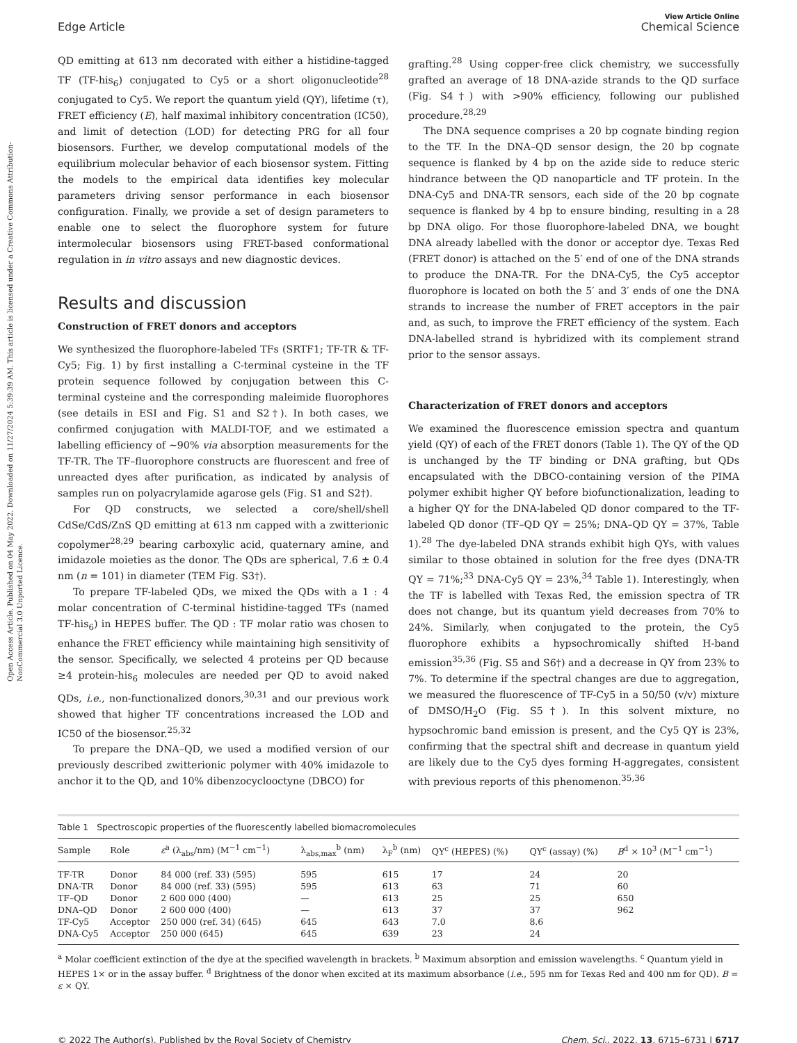Open Access Article. Published on 04 May 2022. Downloaded on 11/27/2024 5:39:39 AM. This article is licensed under a Creative Commons Attribution-NonCommercial 3.0 Unported Licence.
View Article Online
Edge Article Chemical Science
QD emitting at 613 nm decorated with either a histidine-tagged TF (TF-his<sub>6</sub>) conjugated to Cy5 or a short oligonucleotide<sup>28</sup> conjugated to Cy5. We report the quantum yield (QY), lifetime (τ), FRET efficiency (E), half maximal inhibitory concentration (IC50), and limit of detection (LOD) for detecting PRG for all four biosensors. Further, we develop computational models of the equilibrium molecular behavior of each biosensor system. Fitting the models to the empirical data identifies key molecular parameters driving sensor performance in each biosensor configuration. Finally, we provide a set of design parameters to enable one to select the fluorophore system for future intermolecular biosensors using FRET-based conformational regulation in in vitro assays and new diagnostic devices.
Results and discussion
Construction of FRET donors and acceptors
We synthesized the fluorophore-labeled TFs (SRTF1; TF-TR & TF-Cy5; Fig. 1) by first installing a C-terminal cysteine in the TF protein sequence followed by conjugation between this C-terminal cysteine and the corresponding maleimide fluorophores (see details in ESI and Fig. S1 and S2†). In both cases, we confirmed conjugation with MALDI-TOF, and we estimated a labelling efficiency of ∼90% via absorption measurements for the TF-TR. The TF–fluorophore constructs are fluorescent and free of unreacted dyes after purification, as indicated by analysis of samples run on polyacrylamide agarose gels (Fig. S1 and S2†).
For QD constructs, we selected a core/shell/shell CdSe/CdS/ZnS QD emitting at 613 nm capped with a zwitterionic copolymer<sup>28,29</sup> bearing carboxylic acid, quaternary amine, and imidazole moieties as the donor. The QDs are spherical, 7.6 ± 0.4 nm (n = 101) in diameter (TEM Fig. S3†).
To prepare TF-labeled QDs, we mixed the QDs with a 1 : 4 molar concentration of C-terminal histidine-tagged TFs (named TF-his<sub>6</sub>) in HEPES buffer. The QD : TF molar ratio was chosen to enhance the FRET efficiency while maintaining high sensitivity of the sensor. Specifically, we selected 4 proteins per QD because ≥4 protein-his<sub>6</sub> molecules are needed per QD to avoid naked QDs, i.e., non-functionalized donors,<sup>30,31</sup> and our previous work showed that higher TF concentrations increased the LOD and IC50 of the biosensor.<sup>25,32</sup>
To prepare the DNA–QD, we used a modified version of our previously described zwitterionic polymer with 40% imidazole to anchor it to the QD, and 10% dibenzocyclooctyne (DBCO) for
grafting.<sup>28</sup> Using copper-free click chemistry, we successfully grafted an average of 18 DNA-azide strands to the QD surface (Fig. S4†) with >90% efficiency, following our published procedure.<sup>28,29</sup>
The DNA sequence comprises a 20 bp cognate binding region to the TF. In the DNA–QD sensor design, the 20 bp cognate sequence is flanked by 4 bp on the azide side to reduce steric hindrance between the QD nanoparticle and TF protein. In the DNA-Cy5 and DNA-TR sensors, each side of the 20 bp cognate sequence is flanked by 4 bp to ensure binding, resulting in a 28 bp DNA oligo. For those fluorophore-labeled DNA, we bought DNA already labelled with the donor or acceptor dye. Texas Red (FRET donor) is attached on the 5′ end of one of the DNA strands to produce the DNA-TR. For the DNA-Cy5, the Cy5 acceptor fluorophore is located on both the 5′ and 3′ ends of one the DNA strands to increase the number of FRET acceptors in the pair and, as such, to improve the FRET efficiency of the system. Each DNA-labelled strand is hybridized with its complement strand prior to the sensor assays.
Characterization of FRET donors and acceptors
We examined the fluorescence emission spectra and quantum yield (QY) of each of the FRET donors (Table 1). The QY of the QD is unchanged by the TF binding or DNA grafting, but QDs encapsulated with the DBCO-containing version of the PIMA polymer exhibit higher QY before biofunctionalization, leading to a higher QY for the DNA-labeled QD donor compared to the TF-labeled QD donor (TF–QD QY = 25%; DNA–QD QY = 37%, Table 1).<sup>28</sup> The dye-labeled DNA strands exhibit high QYs, with values similar to those obtained in solution for the free dyes (DNA-TR QY = 71%;<sup>33</sup> DNA-Cy5 QY = 23%,<sup>34</sup> Table 1). Interestingly, when the TF is labelled with Texas Red, the emission spectra of TR does not change, but its quantum yield decreases from 70% to 24%. Similarly, when conjugated to the protein, the Cy5 fluorophore exhibits a hypsochromically shifted H-band emission<sup>35,36</sup> (Fig. S5 and S6†) and a decrease in QY from 23% to 7%. To determine if the spectral changes are due to aggregation, we measured the fluorescence of TF-Cy5 in a 50/50 (v/v) mixture of DMSO/H<sub>2</sub>O (Fig. S5†). In this solvent mixture, no hypsochromic band emission is present, and the Cy5 QY is 23%, confirming that the spectral shift and decrease in quantum yield are likely due to the Cy5 dyes forming H-aggregates, consistent with previous reports of this phenomenon.<sup>35,36</sup>
Table 1 Spectroscopic properties of the fluorescently labelled biomacromolecules
| Sample | Role | ε<sup>a</sup> (λ<sub>abs</sub>/nm) (M<sup>−1</sup> cm<sup>−1</sup>) | λ<sub>abs,max</sub><sup>b</sup> (nm) | λ<sub>F</sub><sup>b</sup> (nm) | QY<sup>c</sup> (HEPES) (%) | QY<sup>c</sup> (assay) (%) | B<sup>d</sup> × 10<sup>3</sup> (M<sup>−1</sup> cm<sup>−1</sup>) |
| --- | --- | --- | --- | --- | --- | --- | --- |
| TF-TR | Donor | 84 000 (ref. 33) (595) | 595 | 615 | 17 | 24 | 20 |
| DNA-TR | Donor | 84 000 (ref. 33) (595) | 595 | 613 | 63 | 71 | 60 |
| TF–QD | Donor | 2 600 000 (400) | — | 613 | 25 | 25 | 650 |
| DNA–QD | Donor | 2 600 000 (400) | — | 613 | 37 | 37 | 962 |
| TF-Cy5 | Acceptor | 250 000 (ref. 34) (645) | 645 | 643 | 7.0 | 8.6 | |
| DNA-Cy5 | Acceptor | 250 000 (645) | 645 | 639 | 23 | 24 | |
<sup>a</sup> Molar coefficient extinction of the dye at the specified wavelength in brackets. <sup>b</sup> Maximum absorption and emission wavelengths. <sup>c</sup> Quantum yield in HEPES 1× or in the assay buffer. <sup>d</sup> Brightness of the donor when excited at its maximum absorbance (i.e., 595 nm for Texas Red and 400 nm for QD). B = ε × QY.
© 2022 The Author(s). Published by the Royal Society of Chemistry Chem. Sci., 2022, 13, 6715–6731 | 6717